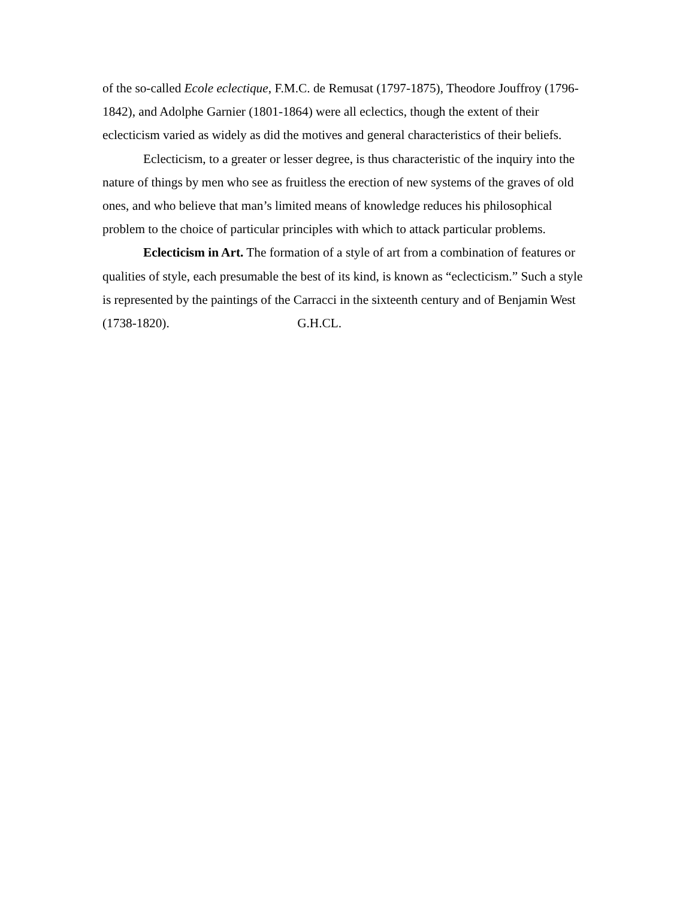of the so-called Ecole eclectique, F.M.C. de Remusat (1797-1875), Theodore Jouffroy (1796-1842), and Adolphe Garnier (1801-1864) were all eclectics, though the extent of their eclecticism varied as widely as did the motives and general characteristics of their beliefs.
Eclecticism, to a greater or lesser degree, is thus characteristic of the inquiry into the nature of things by men who see as fruitless the erection of new systems of the graves of old ones, and who believe that man’s limited means of knowledge reduces his philosophical problem to the choice of particular principles with which to attack particular problems.
Eclecticism in Art. The formation of a style of art from a combination of features or qualities of style, each presumable the best of its kind, is known as “eclecticism.” Such a style is represented by the paintings of the Carracci in the sixteenth century and of Benjamin West (1738-1820). G.H.CL.